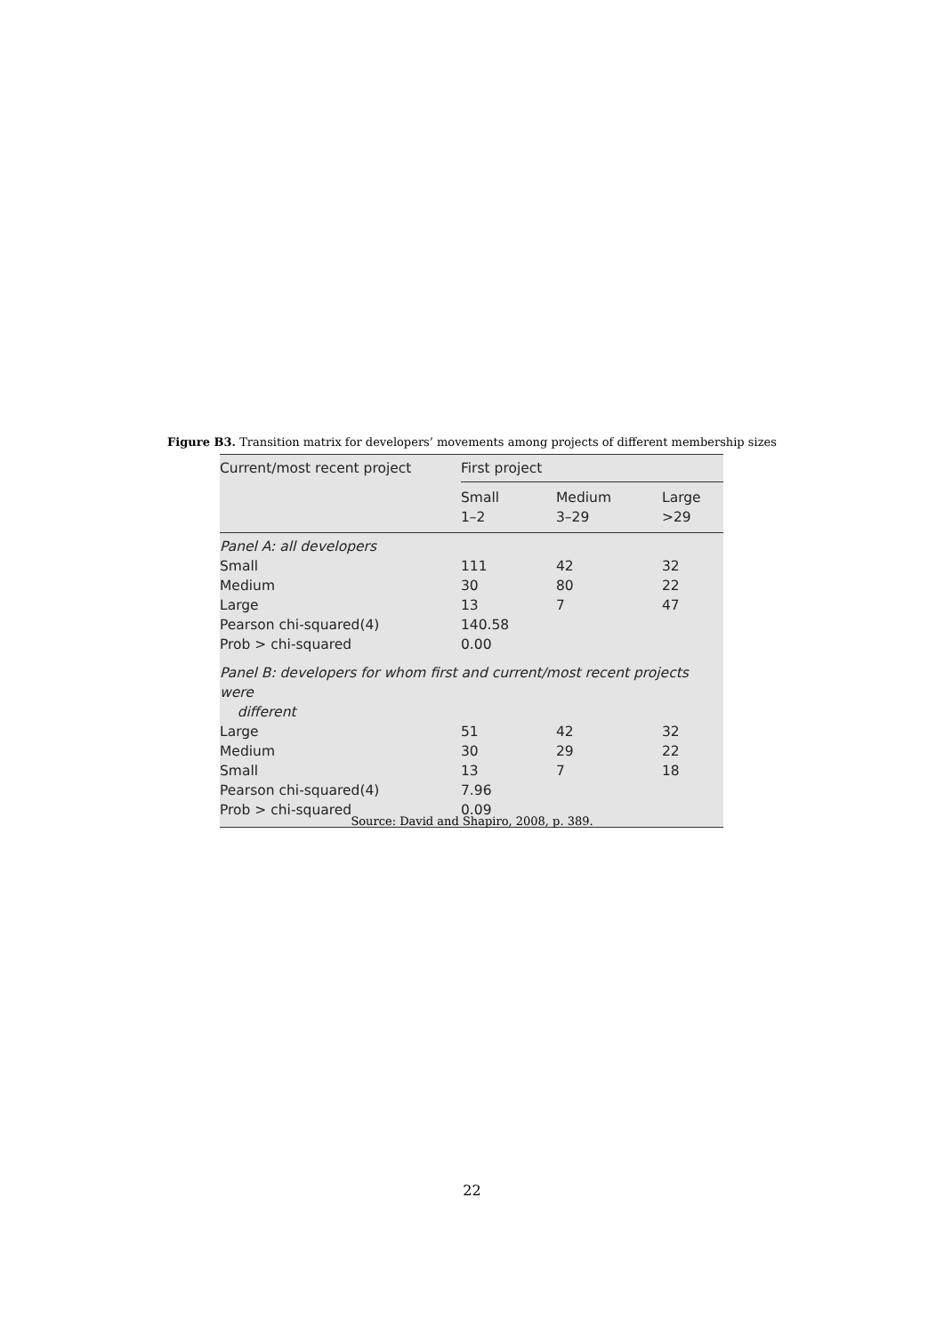Figure B3. Transition matrix for developers’ movements among projects of different membership sizes
| Current/most recent project | First project | | |
| --- | --- | --- | --- |
| | Small 1–2 | Medium 3–29 | Large >29 |
| Panel A: all developers | | | |
| Small | 111 | 42 | 32 |
| Medium | 30 | 80 | 22 |
| Large | 13 | 7 | 47 |
| Pearson chi-squared(4) | 140.58 | | |
| Prob > chi-squared | 0.00 | | |
| Panel B: developers for whom first and current/most recent projects were different | | | |
| Large | 51 | 42 | 32 |
| Medium | 30 | 29 | 22 |
| Small | 13 | 7 | 18 |
| Pearson chi-squared(4) | 7.96 | | |
| Prob > chi-squared | 0.09 | | |
Source: David and Shapiro, 2008, p. 389.
22